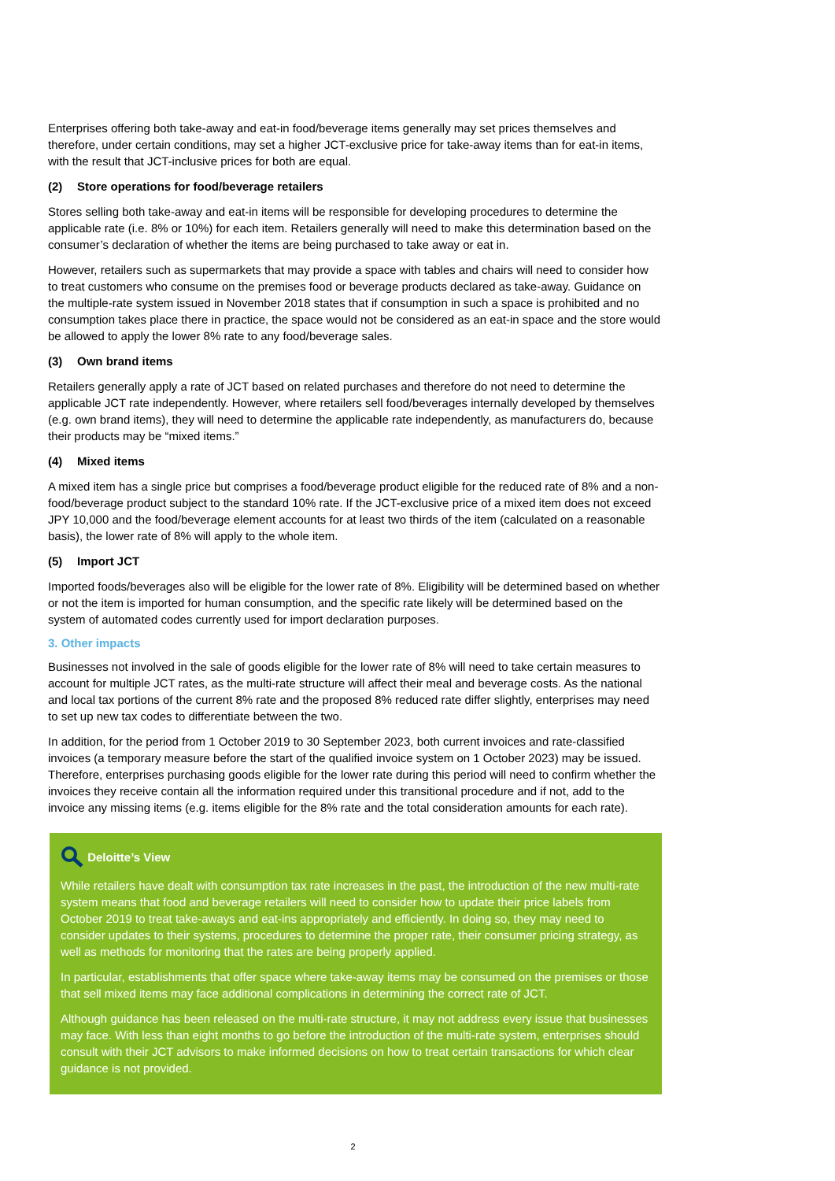Enterprises offering both take-away and eat-in food/beverage items generally may set prices themselves and therefore, under certain conditions, may set a higher JCT-exclusive price for take-away items than for eat-in items, with the result that JCT-inclusive prices for both are equal.
(2) Store operations for food/beverage retailers
Stores selling both take-away and eat-in items will be responsible for developing procedures to determine the applicable rate (i.e. 8% or 10%) for each item. Retailers generally will need to make this determination based on the consumer’s declaration of whether the items are being purchased to take away or eat in.
However, retailers such as supermarkets that may provide a space with tables and chairs will need to consider how to treat customers who consume on the premises food or beverage products declared as take-away. Guidance on the multiple-rate system issued in November 2018 states that if consumption in such a space is prohibited and no consumption takes place there in practice, the space would not be considered as an eat-in space and the store would be allowed to apply the lower 8% rate to any food/beverage sales.
(3) Own brand items
Retailers generally apply a rate of JCT based on related purchases and therefore do not need to determine the applicable JCT rate independently. However, where retailers sell food/beverages internally developed by themselves (e.g. own brand items), they will need to determine the applicable rate independently, as manufacturers do, because their products may be “mixed items.”
(4) Mixed items
A mixed item has a single price but comprises a food/beverage product eligible for the reduced rate of 8% and a non-food/beverage product subject to the standard 10% rate. If the JCT-exclusive price of a mixed item does not exceed JPY 10,000 and the food/beverage element accounts for at least two thirds of the item (calculated on a reasonable basis), the lower rate of 8% will apply to the whole item.
(5) Import JCT
Imported foods/beverages also will be eligible for the lower rate of 8%. Eligibility will be determined based on whether or not the item is imported for human consumption, and the specific rate likely will be determined based on the system of automated codes currently used for import declaration purposes.
3. Other impacts
Businesses not involved in the sale of goods eligible for the lower rate of 8% will need to take certain measures to account for multiple JCT rates, as the multi-rate structure will affect their meal and beverage costs. As the national and local tax portions of the current 8% rate and the proposed 8% reduced rate differ slightly, enterprises may need to set up new tax codes to differentiate between the two.
In addition, for the period from 1 October 2019 to 30 September 2023, both current invoices and rate-classified invoices (a temporary measure before the start of the qualified invoice system on 1 October 2023) may be issued. Therefore, enterprises purchasing goods eligible for the lower rate during this period will need to confirm whether the invoices they receive contain all the information required under this transitional procedure and if not, add to the invoice any missing items (e.g. items eligible for the 8% rate and the total consideration amounts for each rate).
Deloitte’s View
While retailers have dealt with consumption tax rate increases in the past, the introduction of the new multi-rate system means that food and beverage retailers will need to consider how to update their price labels from October 2019 to treat take-aways and eat-ins appropriately and efficiently. In doing so, they may need to consider updates to their systems, procedures to determine the proper rate, their consumer pricing strategy, as well as methods for monitoring that the rates are being properly applied.
In particular, establishments that offer space where take-away items may be consumed on the premises or those that sell mixed items may face additional complications in determining the correct rate of JCT.
Although guidance has been released on the multi-rate structure, it may not address every issue that businesses may face. With less than eight months to go before the introduction of the multi-rate system, enterprises should consult with their JCT advisors to make informed decisions on how to treat certain transactions for which clear guidance is not provided.
2